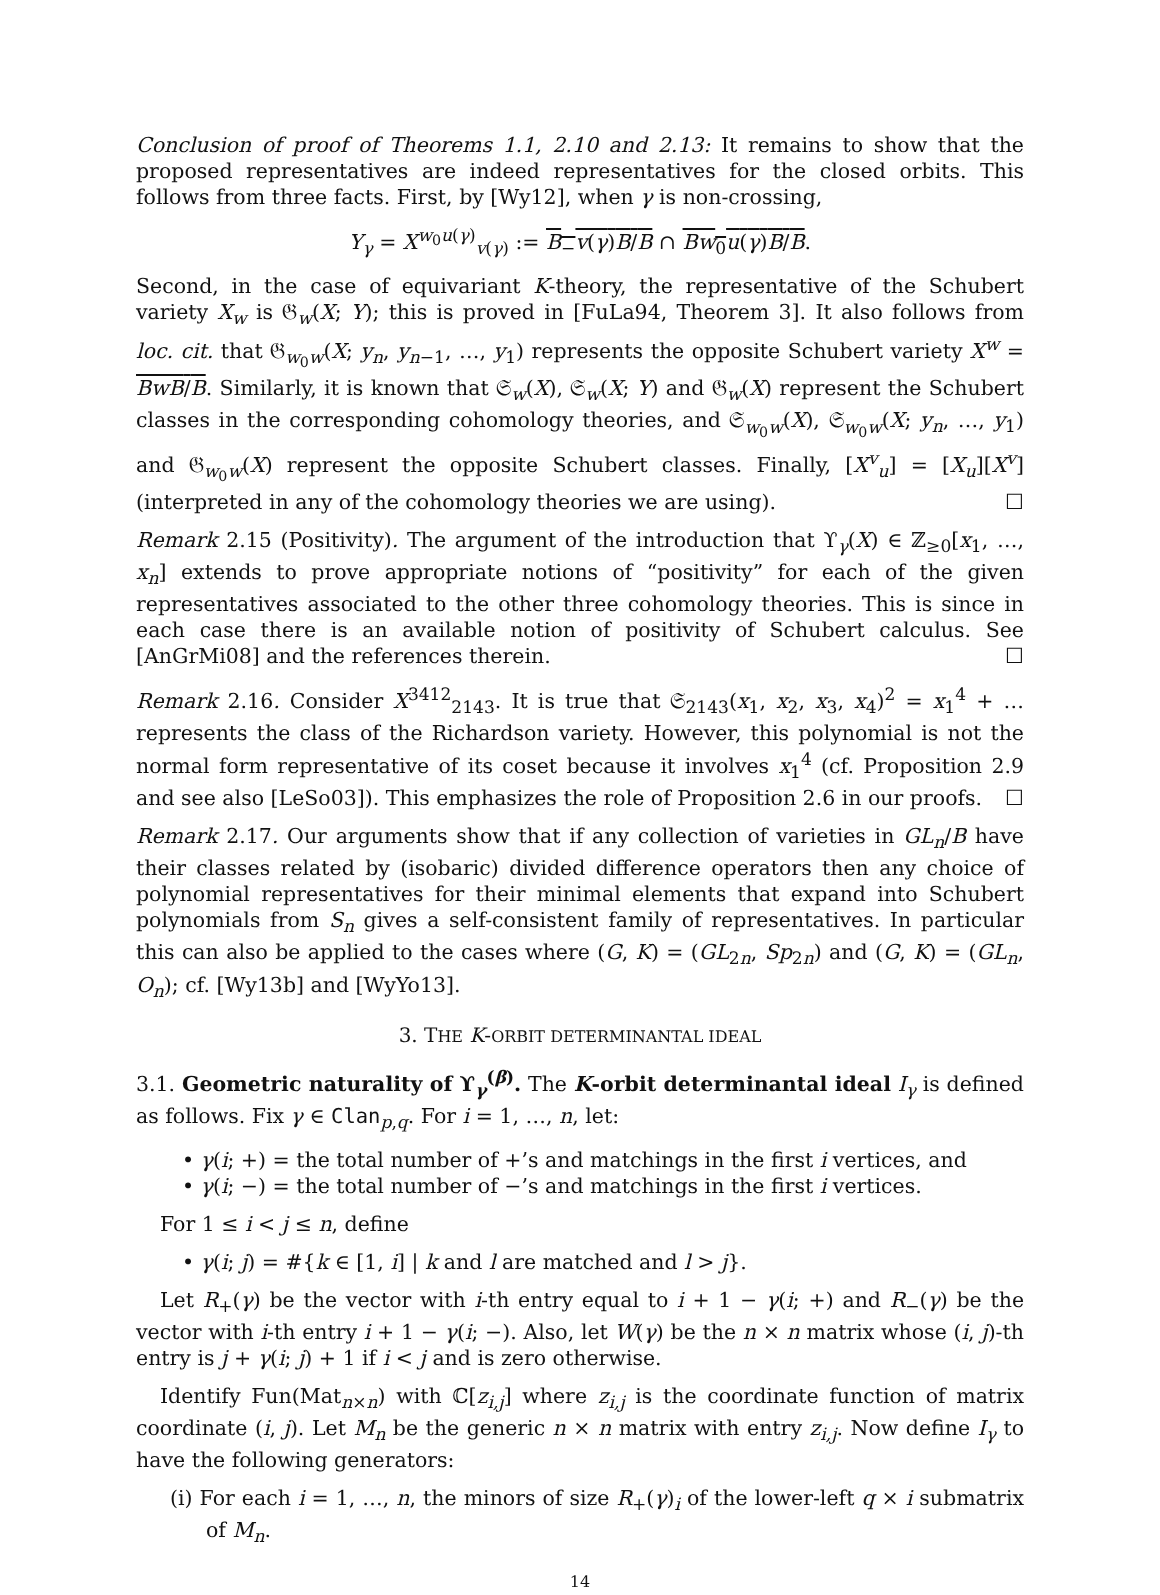Conclusion of proof of Theorems 1.1, 2.10 and 2.13: It remains to show that the proposed representatives are indeed representatives for the closed orbits. This follows from three facts. First, by [Wy12], when γ is non-crossing,
Y<sub>γ</sub> = X<sup>w<sub>0</sub>u(γ)</sup><sub>v(γ)</sub> := B<sub>−</sub>v(γ)B/B ∩ Bw<sub>0</sub>u(γ)B/B.
Second, in the case of equivariant K-theory, the representative of the Schubert variety X<sub>w</sub> is 𝔊<sub>w</sub>(X; Y); this is proved in [FuLa94, Theorem 3]. It also follows from loc. cit. that 𝔊<sub>w<sub>0</sub>w</sub>(X; y<sub>n</sub>, y<sub>n−1</sub>, …, y<sub>1</sub>) represents the opposite Schubert variety X<sup>w</sup> = BwB/B. Similarly, it is known that 𝔖<sub>w</sub>(X), 𝔖<sub>w</sub>(X; Y) and 𝔊<sub>w</sub>(X) represent the Schubert classes in the corresponding cohomology theories, and 𝔖<sub>w<sub>0</sub>w</sub>(X), 𝔖<sub>w<sub>0</sub>w</sub>(X; y<sub>n</sub>, …, y<sub>1</sub>) and 𝔊<sub>w<sub>0</sub>w</sub>(X) represent the opposite Schubert classes. Finally, [X<sup>v</sup><sub>u</sub>] = [X<sub>u</sub>][X<sup>v</sup>] (interpreted in any of the cohomology theories we are using). ☐
Remark 2.15 (Positivity). The argument of the introduction that ϒ<sub>γ</sub>(X) ∈ ℤ<sub>≥0</sub>[x<sub>1</sub>, …, x<sub>n</sub>] extends to prove appropriate notions of “positivity” for each of the given representatives associated to the other three cohomology theories. This is since in each case there is an available notion of positivity of Schubert calculus. See [AnGrMi08] and the references therein. ☐
Remark 2.16. Consider X<sup>3412</sup><sub>2143</sub>. It is true that 𝔖<sub>2143</sub>(x<sub>1</sub>, x<sub>2</sub>, x<sub>3</sub>, x<sub>4</sub>)<sup>2</sup> = x<sub>1</sub><sup>4</sup> + … represents the class of the Richardson variety. However, this polynomial is not the normal form representative of its coset because it involves x<sub>1</sub><sup>4</sup> (cf. Proposition 2.9 and see also [LeSo03]). This emphasizes the role of Proposition 2.6 in our proofs. ☐
Remark 2.17. Our arguments show that if any collection of varieties in GL<sub>n</sub>/B have their classes related by (isobaric) divided difference operators then any choice of polynomial representatives for their minimal elements that expand into Schubert polynomials from S<sub>n</sub> gives a self-consistent family of representatives. In particular this can also be applied to the cases where (G, K) = (GL<sub>2n</sub>, Sp<sub>2n</sub>) and (G, K) = (GL<sub>n</sub>, O<sub>n</sub>); cf. [Wy13b] and [WyYo13].
3. THE K-ORBIT DETERMINANTAL IDEAL
3.1. Geometric naturality of ϒ<sub>γ</sub><sup>(β)</sup>. The K-orbit determinantal ideal I<sub>γ</sub> is defined as follows. Fix γ ∈ Clan<sub>p,q</sub>. For i = 1, …, n, let:
• γ(i; +) = the total number of +’s and matchings in the first i vertices, and
• γ(i; −) = the total number of −’s and matchings in the first i vertices.
For 1 ≤ i < j ≤ n, define
• γ(i; j) = #{k ∈ [1, i] | k and l are matched and l > j}.
Let R<sub>+</sub>(γ) be the vector with i-th entry equal to i + 1 − γ(i; +) and R<sub>−</sub>(γ) be the vector with i-th entry i + 1 − γ(i; −). Also, let W(γ) be the n × n matrix whose (i, j)-th entry is j + γ(i; j) + 1 if i < j and is zero otherwise.
Identify Fun(Mat<sub>n×n</sub>) with ℂ[z<sub>i,j</sub>] where z<sub>i,j</sub> is the coordinate function of matrix coordinate (i, j). Let M<sub>n</sub> be the generic n × n matrix with entry z<sub>i,j</sub>. Now define I<sub>γ</sub> to have the following generators:
(i) For each i = 1, …, n, the minors of size R<sub>+</sub>(γ)<sub>i</sub> of the lower-left q × i submatrix of M<sub>n</sub>.
14